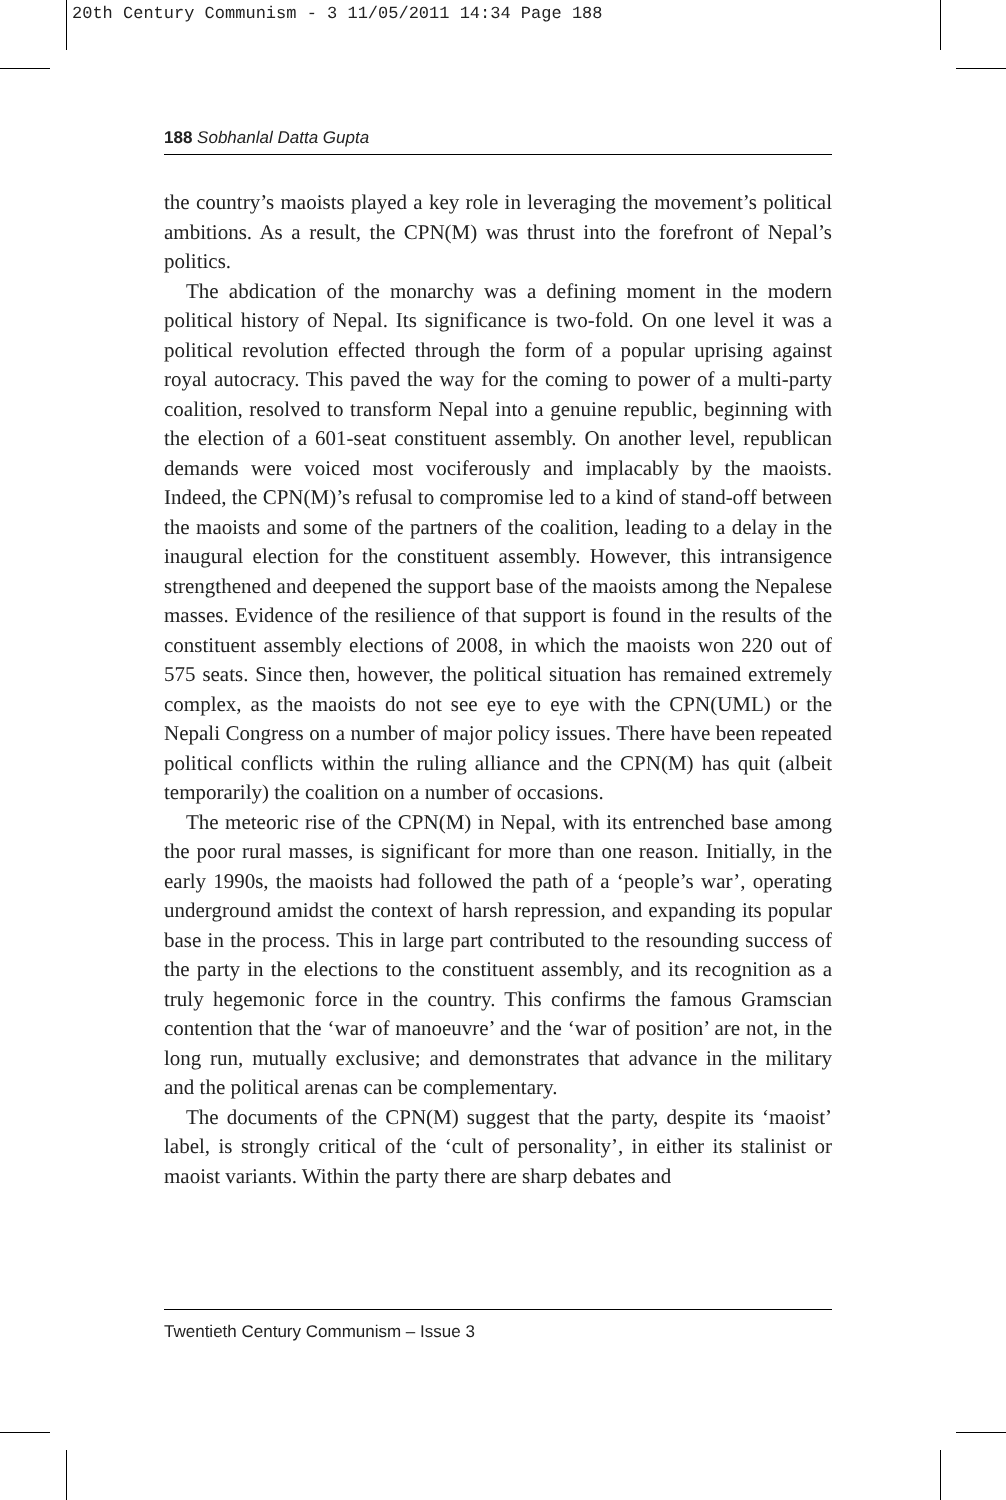20th Century Communism - 3 11/05/2011 14:34 Page 188
188 Sobhanlal Datta Gupta
the country’s maoists played a key role in leveraging the movement’s political ambitions. As a result, the CPN(M) was thrust into the forefront of Nepal’s politics.
The abdication of the monarchy was a defining moment in the modern political history of Nepal. Its significance is two-fold. On one level it was a political revolution effected through the form of a popular uprising against royal autocracy. This paved the way for the coming to power of a multi-party coalition, resolved to transform Nepal into a genuine republic, beginning with the election of a 601-seat constituent assembly. On another level, republican demands were voiced most vociferously and implacably by the maoists. Indeed, the CPN(M)’s refusal to compromise led to a kind of stand-off between the maoists and some of the partners of the coalition, leading to a delay in the inaugural election for the constituent assembly. However, this intransigence strengthened and deepened the support base of the maoists among the Nepalese masses. Evidence of the resilience of that support is found in the results of the constituent assembly elections of 2008, in which the maoists won 220 out of 575 seats. Since then, however, the political situation has remained extremely complex, as the maoists do not see eye to eye with the CPN(UML) or the Nepali Congress on a number of major policy issues. There have been repeated political conflicts within the ruling alliance and the CPN(M) has quit (albeit temporarily) the coalition on a number of occasions.
The meteoric rise of the CPN(M) in Nepal, with its entrenched base among the poor rural masses, is significant for more than one reason. Initially, in the early 1990s, the maoists had followed the path of a ‘people’s war’, operating underground amidst the context of harsh repression, and expanding its popular base in the process. This in large part contributed to the resounding success of the party in the elections to the constituent assembly, and its recognition as a truly hegemonic force in the country. This confirms the famous Gramscian contention that the ‘war of manoeuvre’ and the ‘war of position’ are not, in the long run, mutually exclusive; and demonstrates that advance in the military and the political arenas can be complementary.
The documents of the CPN(M) suggest that the party, despite its ‘maoist’ label, is strongly critical of the ‘cult of personality’, in either its stalinist or maoist variants. Within the party there are sharp debates and
Twentieth Century Communism – Issue 3